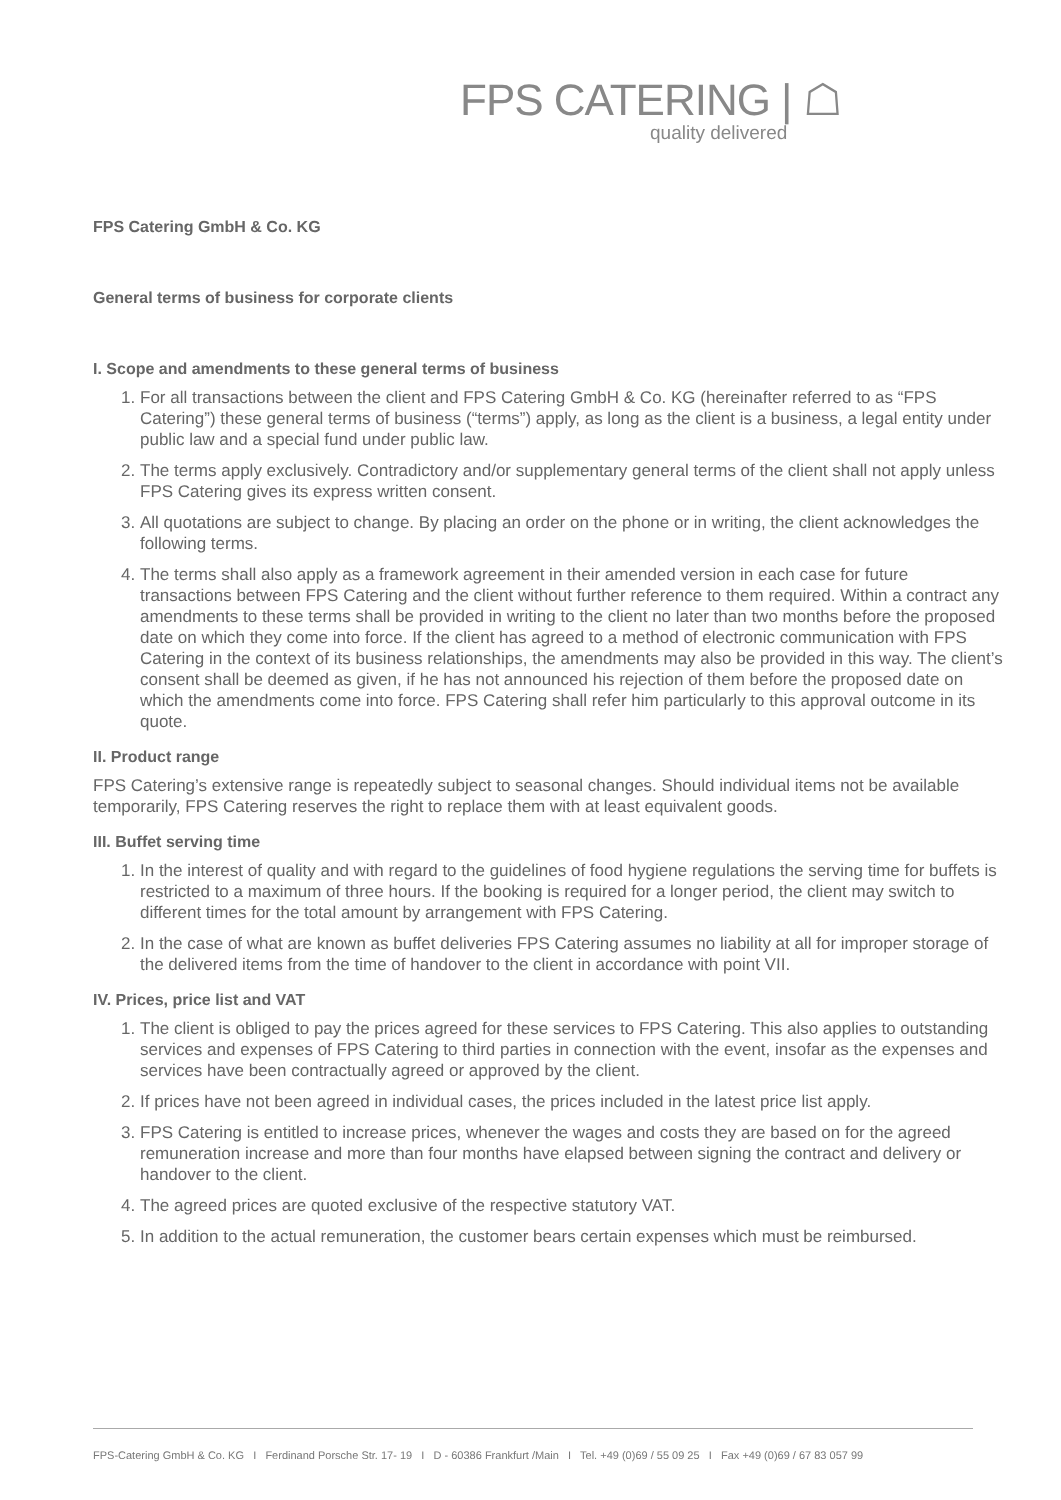FPS CATERING | ☖
quality delivered
FPS Catering GmbH & Co. KG
General terms of business for corporate clients
I. Scope and amendments to these general terms of business
1. For all transactions between the client and FPS Catering GmbH & Co. KG (hereinafter referred to as “FPS Catering”) these general terms of business (“terms”) apply, as long as the client is a business, a legal entity under public law and a special fund under public law.
2. The terms apply exclusively. Contradictory and/or supplementary general terms of the client shall not apply unless FPS Catering gives its express written consent.
3. All quotations are subject to change. By placing an order on the phone or in writing, the client acknowledges the following terms.
4. The terms shall also apply as a framework agreement in their amended version in each case for future transactions between FPS Catering and the client without further reference to them required. Within a contract any amendments to these terms shall be provided in writing to the client no later than two months before the proposed date on which they come into force. If the client has agreed to a method of electronic communication with FPS Catering in the context of its business relationships, the amendments may also be provided in this way. The client’s consent shall be deemed as given, if he has not announced his rejection of them before the proposed date on which the amendments come into force. FPS Catering shall refer him particularly to this approval outcome in its quote.
II. Product range
FPS Catering’s extensive range is repeatedly subject to seasonal changes. Should individual items not be available temporarily, FPS Catering reserves the right to replace them with at least equivalent goods.
III. Buffet serving time
1. In the interest of quality and with regard to the guidelines of food hygiene regulations the serving time for buffets is restricted to a maximum of three hours. If the booking is required for a longer period, the client may switch to different times for the total amount by arrangement with FPS Catering.
2. In the case of what are known as buffet deliveries FPS Catering assumes no liability at all for improper storage of the delivered items from the time of handover to the client in accordance with point VII.
IV. Prices, price list and VAT
1. The client is obliged to pay the prices agreed for these services to FPS Catering. This also applies to outstanding services and expenses of FPS Catering to third parties in connection with the event, insofar as the expenses and services have been contractually agreed or approved by the client.
2. If prices have not been agreed in individual cases, the prices included in the latest price list apply.
3. FPS Catering is entitled to increase prices, whenever the wages and costs they are based on for the agreed remuneration increase and more than four months have elapsed between signing the contract and delivery or handover to the client.
4. The agreed prices are quoted exclusive of the respective statutory VAT.
5. In addition to the actual remuneration, the customer bears certain expenses which must be reimbursed.
FPS-Catering GmbH & Co. KG I Ferdinand Porsche Str. 17- 19 I D - 60386 Frankfurt /Main I Tel. +49 (0)69 / 55 09 25 I Fax +49 (0)69 / 67 83 057 99